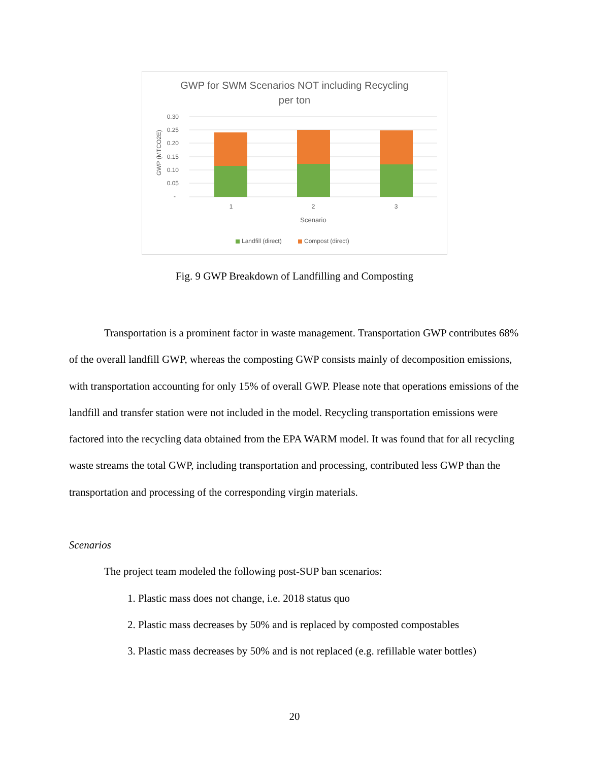GWP for SWM Scenarios NOT including Recycling
per ton
0.30
0.25
0.20
0.15
0.10
0.05
-
1
2
3
Scenario
GWP (MTCO2E)
Landfill (direct)
Compost (direct)
Fig. 9 GWP Breakdown of Landfilling and Composting
Transportation is a prominent factor in waste management. Transportation GWP contributes 68% of the overall landfill GWP, whereas the composting GWP consists mainly of decomposition emissions, with transportation accounting for only 15% of overall GWP. Please note that operations emissions of the landfill and transfer station were not included in the model. Recycling transportation emissions were factored into the recycling data obtained from the EPA WARM model. It was found that for all recycling waste streams the total GWP, including transportation and processing, contributed less GWP than the transportation and processing of the corresponding virgin materials.
Scenarios
The project team modeled the following post-SUP ban scenarios:
1. Plastic mass does not change, i.e. 2018 status quo
2. Plastic mass decreases by 50% and is replaced by composted compostables
3. Plastic mass decreases by 50% and is not replaced (e.g. refillable water bottles)
20